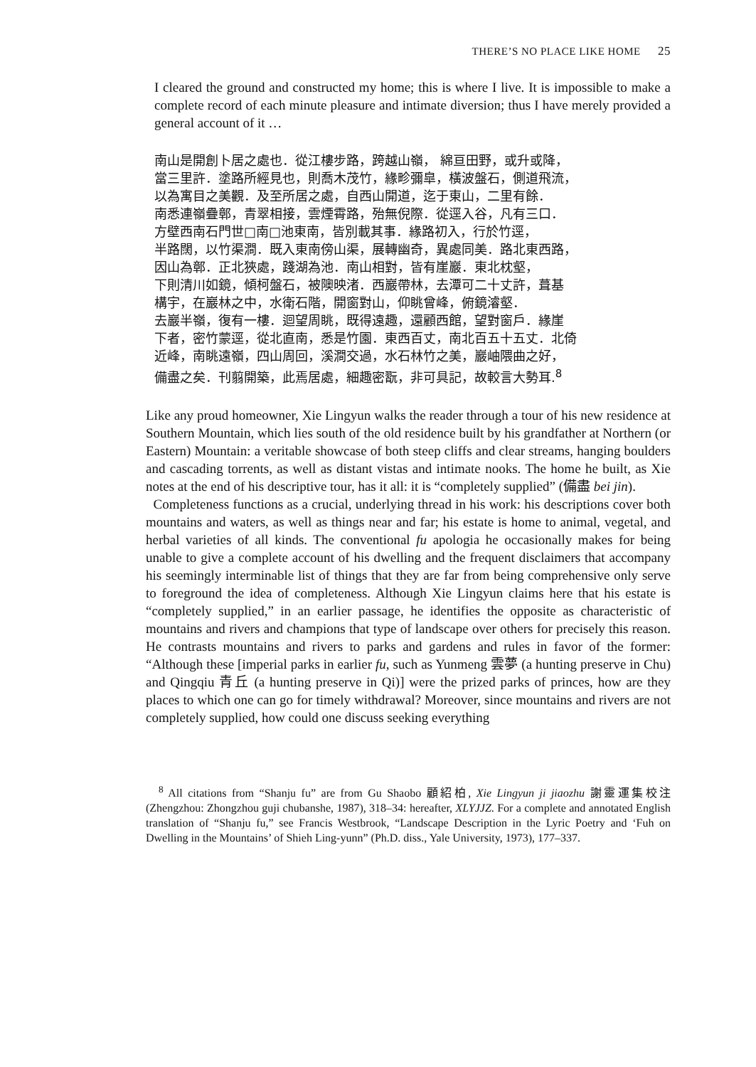THERE’S NO PLACE LIKE HOME 25
I cleared the ground and constructed my home; this is where I live. It is impossible to make a complete record of each minute pleasure and intimate diversion; thus I have merely provided a general account of it …
南山是開創卜居之處也．從江樓步路，跨越山嶺， 綿亘田野，或升或降，
當三里許．塗路所經見也，則喬木茂竹，緣畛彌皐，橫波盤石，側道飛流，
以為寓目之美觀．及至所居之處，自西山開道，迄于東山，二里有餘．
南悉連嶺疊鄣，青翠相接，雲煙霄路，殆無倪際．從逕入谷，凡有三口．
方壁西南石門世□南□池東南，皆別載其事．緣路初入，行於竹逕，
半路闊，以竹渠澗．既入東南傍山渠，展轉幽奇，異處同美．路北東西路，
因山為鄣．正北狹處，踐湖為池．南山相對，皆有崖巖．東北枕壑，
下則清川如鏡，傾柯盤石，被隩映渚．西巖帶林，去潭可二十丈許，葺基
構宇，在巖林之中，水衛石階，開窗對山，仰眺曾峰，俯鏡濬壑．
去巖半嶺，復有一樓．迴望周眺，既得遠趣，還顧西館，望對窗戶．緣崖
下者，密竹蒙逕，從北直南，悉是竹園．東西百丈，南北百五十五丈．北倚
近峰，南眺遠嶺，四山周回，溪澗交過，水石林竹之美，巖岫隈曲之好，
備盡之矣．刊翦開築，此焉居處，細趣密翫，非可具記，故較言大勢耳.<sup>8</sup>
Like any proud homeowner, Xie Lingyun walks the reader through a tour of his new residence at Southern Mountain, which lies south of the old residence built by his grandfather at Northern (or Eastern) Mountain: a veritable showcase of both steep cliffs and clear streams, hanging boulders and cascading torrents, as well as distant vistas and intimate nooks. The home he built, as Xie notes at the end of his descriptive tour, has it all: it is “completely supplied” (備盡 bei jin).
Completeness functions as a crucial, underlying thread in his work: his descriptions cover both mountains and waters, as well as things near and far; his estate is home to animal, vegetal, and herbal varieties of all kinds. The conventional fu apologia he occasionally makes for being unable to give a complete account of his dwelling and the frequent disclaimers that accompany his seemingly interminable list of things that they are far from being comprehensive only serve to foreground the idea of completeness. Although Xie Lingyun claims here that his estate is “completely supplied,” in an earlier passage, he identifies the opposite as characteristic of mountains and rivers and champions that type of landscape over others for precisely this reason. He contrasts mountains and rivers to parks and gardens and rules in favor of the former: “Although these [imperial parks in earlier fu, such as Yunmeng 雲夢 (a hunting preserve in Chu) and Qingqiu 青丘 (a hunting preserve in Qi)] were the prized parks of princes, how are they places to which one can go for timely withdrawal? Moreover, since mountains and rivers are not completely supplied, how could one discuss seeking everything
<sup>8</sup> All citations from “Shanju fu” are from Gu Shaobo 顧紹柏, Xie Lingyun ji jiaozhu 謝靈運集校注 (Zhengzhou: Zhongzhou guji chubanshe, 1987), 318–34: hereafter, XLYJJZ. For a complete and annotated English translation of “Shanju fu,” see Francis Westbrook, “Landscape Description in the Lyric Poetry and ‘Fuh on Dwelling in the Mountains’ of Shieh Ling-yunn” (Ph.D. diss., Yale University, 1973), 177–337.